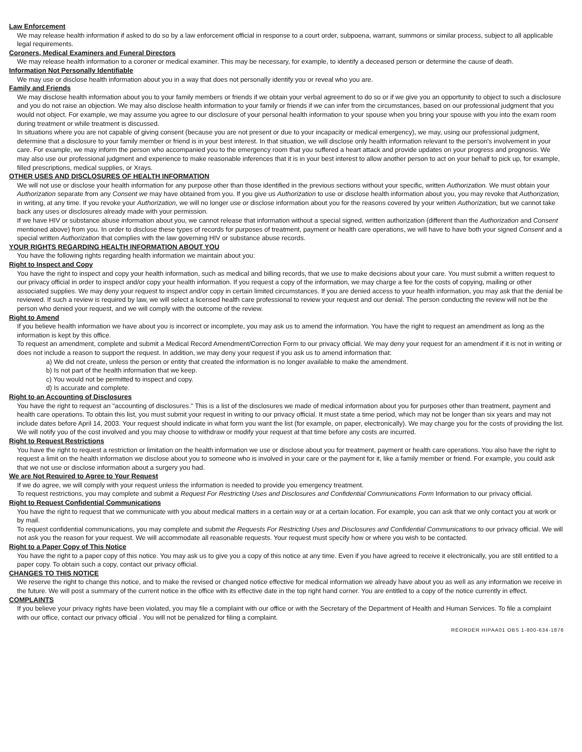Law Enforcement
We may release health information if asked to do so by a law enforcement official in response to a court order, subpoena, warrant, summons or similar process, subject to all applicable legal requirements.
Coroners, Medical Examiners and Funeral Directors
We may release health information to a coroner or medical examiner. This may be necessary, for example, to identify a deceased person or determine the cause of death.
Information Not Personally Identifiable
We may use or disclose health information about you in a way that does not personally identify you or reveal who you are.
Family and Friends
We may disclose health information about you to your family members or friends if we obtain your verbal agreement to do so or if we give you an opportunity to object to such a disclosure and you do not raise an objection. We may also disclose health information to your family or friends if we can infer from the circumstances, based on our professional judgment that you would not object. For example, we may assume you agree to our disclosure of your personal health information to your spouse when you bring your spouse with you into the exam room during treatment or while treatment is discussed.
In situations where you are not capable of giving consent (because you are not present or due to your incapacity or medical emergency), we may, using our professional judgment, determine that a disclosure to your family member or friend is in your best interest. In that situation, we will disclose only health information relevant to the person's involvement in your care. For example, we may inform the person who accompanied you to the emergency room that you suffered a heart attack and provide updates on your progress and prognosis. We may also use our professional judgment and experience to make reasonable inferences that it is in your best interest to allow another person to act on your behalf to pick up, for example, filled prescriptions, medical supplies, or Xrays.
OTHER USES AND DISCLOSURES OF HEALTH INFORMATION
We will not use or disclose your health information for any purpose other than those identified in the previous sections without your specific, written Authorization. We must obtain your Authorization separate from any Consent we may have obtained from you. If you give us Authorization to use or disclose health information about you, you may revoke that Authorization, in writing, at any time. If you revoke your Authorization, we will no longer use or disclose information about you for the reasons covered by your written Authorization, but we cannot take back any uses or disclosures already made with your permission.
If we have HIV or substance abuse information about you, we cannot release that information without a special signed, written authorization (different than the Authorization and Consent mentioned above) from you. In order to disclose these types of records for purposes of treatment, payment or health care operations, we will have to have both your signed Consent and a special written Authorization that complies with the law governing HIV or substance abuse records.
YOUR RIGHTS REGARDING HEALTH INFORMATION ABOUT YOU
You have the following rights regarding health information we maintain about you:
Right to Inspect and Copy
You have the right to inspect and copy your health information, such as medical and billing records, that we use to make decisions about your care. You must submit a written request to our privacy official in order to inspect and/or copy your health information. If you request a copy of the information, we may charge a fee for the costs of copying, mailing or other associated supplies. We may deny your request to inspect and/or copy in certain limited circumstances. If you are denied access to your health information, you may ask that the denial be reviewed. If such a review is required by law, we will select a licensed health care professional to review your request and our denial. The person conducting the review will not be the person who denied your request, and we will comply with the outcome of the review.
Right to Amend
If you believe health information we have about you is incorrect or incomplete, you may ask us to amend the information. You have the right to request an amendment as long as the information is kept by this office.
To request an amendment, complete and submit a Medical Record Amendment/Correction Form to our privacy official. We may deny your request for an amendment if it is not in writing or does not include a reason to support the request. In addition, we may deny your request if you ask us to amend information that:
a) We did not create, unless the person or entity that created the information is no longer available to make the amendment.
b) Is not part of the health information that we keep.
c) You would not be permitted to inspect and copy.
d) Is accurate and complete.
Right to an Accounting of Disclosures
You have the right to request an "accounting of disclosures." This is a list of the disclosures we made of medical information about you for purposes other than treatment, payment and health care operations. To obtain this list, you must submit your request in writing to our privacy official. It must state a time period, which may not be longer than six years and may not include dates before April 14, 2003. Your request should indicate in what form you want the list (for example, on paper, electronically). We may charge you for the costs of providing the list. We will notify you of the cost involved and you may choose to withdraw or modify your request at that time before any costs are incurred.
Right to Request Restrictions
You have the right to request a restriction or limitation on the health information we use or disclose about you for treatment, payment or health care operations. You also have the right to request a limit on the health information we disclose about you to someone who is involved in your care or the payment for it, like a family member or friend. For example, you could ask that we not use or disclose information about a surgery you had.
We are Not Required to Agree to Your Request
If we do agree, we will comply with your request unless the information is needed to provide you emergency treatment.
To request restrictions, you may complete and submit a Request For Restricting Uses and Disclosures and Confidential Communications Form Information to our privacy official.
Right to Request Confidential Communications
You have the right to request that we communicate with you about medical matters in a certain way or at a certain location. For example, you can ask that we only contact you at work or by mail.
To request confidential communications, you may complete and submit the Requests For Restricting Uses and Disclosures and Confidential Communications to our privacy official. We will not ask you the reason for your request. We will accommodate all reasonable requests. Your request must specify how or where you wish to be contacted.
Right to a Paper Copy of This Notice
You have the right to a paper copy of this notice. You may ask us to give you a copy of this notice at any time. Even if you have agreed to receive it electronically, you are still entitled to a paper copy. To obtain such a copy, contact our privacy official.
CHANGES TO THIS NOTICE
We reserve the right to change this notice, and to make the revised or changed notice effective for medical information we already have about you as well as any information we receive in the future. We will post a summary of the current notice in the office with its effective date in the top right hand corner. You are entitled to a copy of the notice currently in effect.
COMPLAINTS
If you believe your privacy rights have been violated, you may file a complaint with our office or with the Secretary of the Department of Health and Human Services. To file a complaint with our office, contact our privacy official . You will not be penalized for filing a complaint.
REORDER HIPAA01 OBS 1-800-634-1876